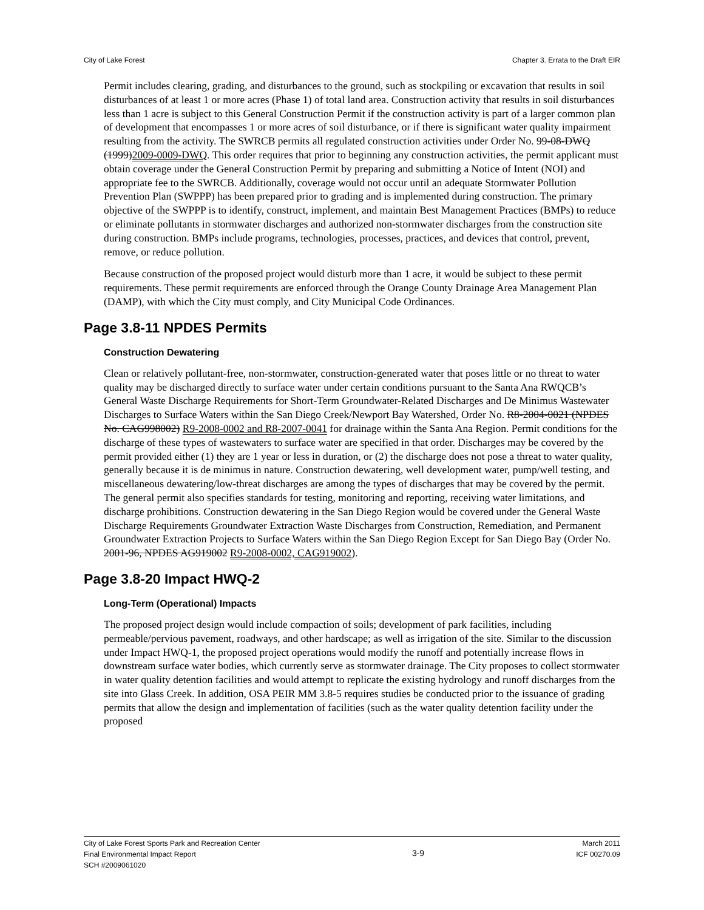City of Lake Forest Chapter 3. Errata to the Draft EIR
Permit includes clearing, grading, and disturbances to the ground, such as stockpiling or excavation that results in soil disturbances of at least 1 or more acres (Phase 1) of total land area. Construction activity that results in soil disturbances less than 1 acre is subject to this General Construction Permit if the construction activity is part of a larger common plan of development that encompasses 1 or more acres of soil disturbance, or if there is significant water quality impairment resulting from the activity. The SWRCB permits all regulated construction activities under Order No. 99-08-DWQ (1999)2009-0009-DWQ. This order requires that prior to beginning any construction activities, the permit applicant must obtain coverage under the General Construction Permit by preparing and submitting a Notice of Intent (NOI) and appropriate fee to the SWRCB. Additionally, coverage would not occur until an adequate Stormwater Pollution Prevention Plan (SWPPP) has been prepared prior to grading and is implemented during construction. The primary objective of the SWPPP is to identify, construct, implement, and maintain Best Management Practices (BMPs) to reduce or eliminate pollutants in stormwater discharges and authorized non-stormwater discharges from the construction site during construction. BMPs include programs, technologies, processes, practices, and devices that control, prevent, remove, or reduce pollution.
Because construction of the proposed project would disturb more than 1 acre, it would be subject to these permit requirements. These permit requirements are enforced through the Orange County Drainage Area Management Plan (DAMP), with which the City must comply, and City Municipal Code Ordinances.
Page 3.8-11 NPDES Permits
Construction Dewatering
Clean or relatively pollutant-free, non-stormwater, construction-generated water that poses little or no threat to water quality may be discharged directly to surface water under certain conditions pursuant to the Santa Ana RWQCB’s General Waste Discharge Requirements for Short-Term Groundwater-Related Discharges and De Minimus Wastewater Discharges to Surface Waters within the San Diego Creek/Newport Bay Watershed, Order No. R8-2004-0021 (NPDES No. CAG998002) R9-2008-0002 and R8-2007-0041 for drainage within the Santa Ana Region. Permit conditions for the discharge of these types of wastewaters to surface water are specified in that order. Discharges may be covered by the permit provided either (1) they are 1 year or less in duration, or (2) the discharge does not pose a threat to water quality, generally because it is de minimus in nature. Construction dewatering, well development water, pump/well testing, and miscellaneous dewatering/low-threat discharges are among the types of discharges that may be covered by the permit. The general permit also specifies standards for testing, monitoring and reporting, receiving water limitations, and discharge prohibitions. Construction dewatering in the San Diego Region would be covered under the General Waste Discharge Requirements Groundwater Extraction Waste Discharges from Construction, Remediation, and Permanent Groundwater Extraction Projects to Surface Waters within the San Diego Region Except for San Diego Bay (Order No. 2001-96, NPDES AG919002 R9-2008-0002, CAG919002).
Page 3.8-20 Impact HWQ-2
Long-Term (Operational) Impacts
The proposed project design would include compaction of soils; development of park facilities, including permeable/pervious pavement, roadways, and other hardscape; as well as irrigation of the site. Similar to the discussion under Impact HWQ-1, the proposed project operations would modify the runoff and potentially increase flows in downstream surface water bodies, which currently serve as stormwater drainage. The City proposes to collect stormwater in water quality detention facilities and would attempt to replicate the existing hydrology and runoff discharges from the site into Glass Creek. In addition, OSA PEIR MM 3.8-5 requires studies be conducted prior to the issuance of grading permits that allow the design and implementation of facilities (such as the water quality detention facility under the proposed
City of Lake Forest Sports Park and Recreation Center
Final Environmental Impact Report
SCH #2009061020
3-9
March 2011
ICF 00270.09